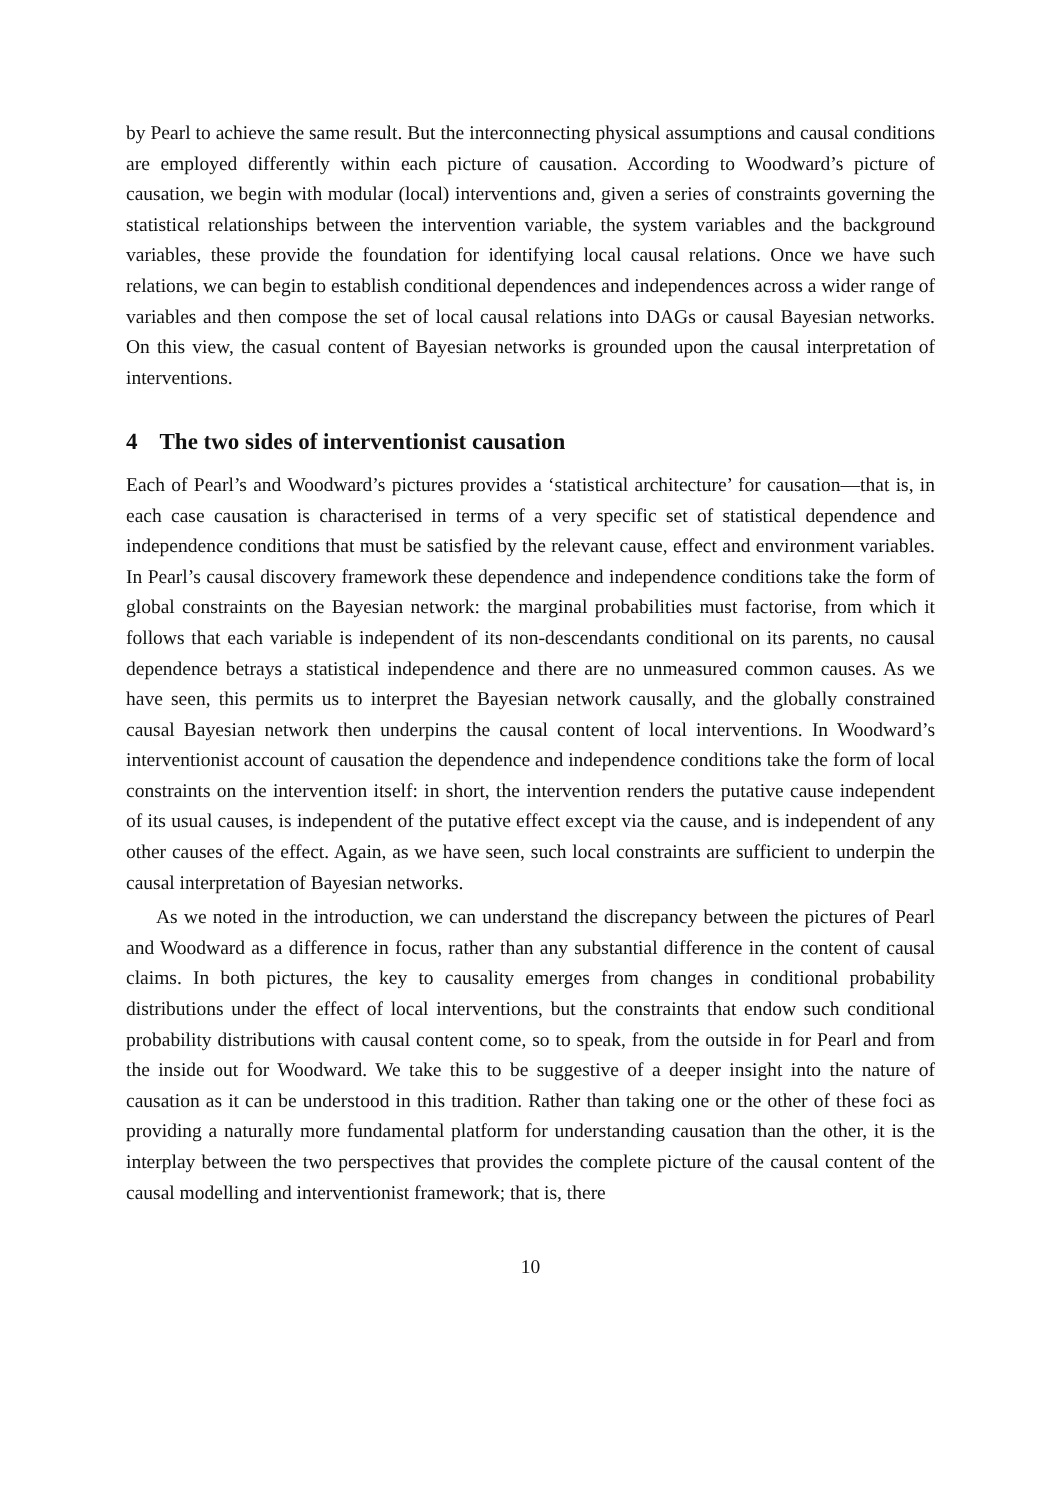by Pearl to achieve the same result. But the interconnecting physical assumptions and causal conditions are employed differently within each picture of causation. According to Woodward’s picture of causation, we begin with modular (local) interventions and, given a series of constraints governing the statistical relationships between the intervention variable, the system variables and the background variables, these provide the foundation for identifying local causal relations. Once we have such relations, we can begin to establish conditional dependences and independences across a wider range of variables and then compose the set of local causal relations into DAGs or causal Bayesian networks. On this view, the casual content of Bayesian networks is grounded upon the causal interpretation of interventions.
4 The two sides of interventionist causation
Each of Pearl’s and Woodward’s pictures provides a ‘statistical architecture’ for causation—that is, in each case causation is characterised in terms of a very specific set of statistical dependence and independence conditions that must be satisfied by the relevant cause, effect and environment variables. In Pearl’s causal discovery framework these dependence and independence conditions take the form of global constraints on the Bayesian network: the marginal probabilities must factorise, from which it follows that each variable is independent of its non-descendants conditional on its parents, no causal dependence betrays a statistical independence and there are no unmeasured common causes. As we have seen, this permits us to interpret the Bayesian network causally, and the globally constrained causal Bayesian network then underpins the causal content of local interventions. In Woodward’s interventionist account of causation the dependence and independence conditions take the form of local constraints on the intervention itself: in short, the intervention renders the putative cause independent of its usual causes, is independent of the putative effect except via the cause, and is independent of any other causes of the effect. Again, as we have seen, such local constraints are sufficient to underpin the causal interpretation of Bayesian networks.
As we noted in the introduction, we can understand the discrepancy between the pictures of Pearl and Woodward as a difference in focus, rather than any substantial difference in the content of causal claims. In both pictures, the key to causality emerges from changes in conditional probability distributions under the effect of local interventions, but the constraints that endow such conditional probability distributions with causal content come, so to speak, from the outside in for Pearl and from the inside out for Woodward. We take this to be suggestive of a deeper insight into the nature of causation as it can be understood in this tradition. Rather than taking one or the other of these foci as providing a naturally more fundamental platform for understanding causation than the other, it is the interplay between the two perspectives that provides the complete picture of the causal content of the causal modelling and interventionist framework; that is, there
10